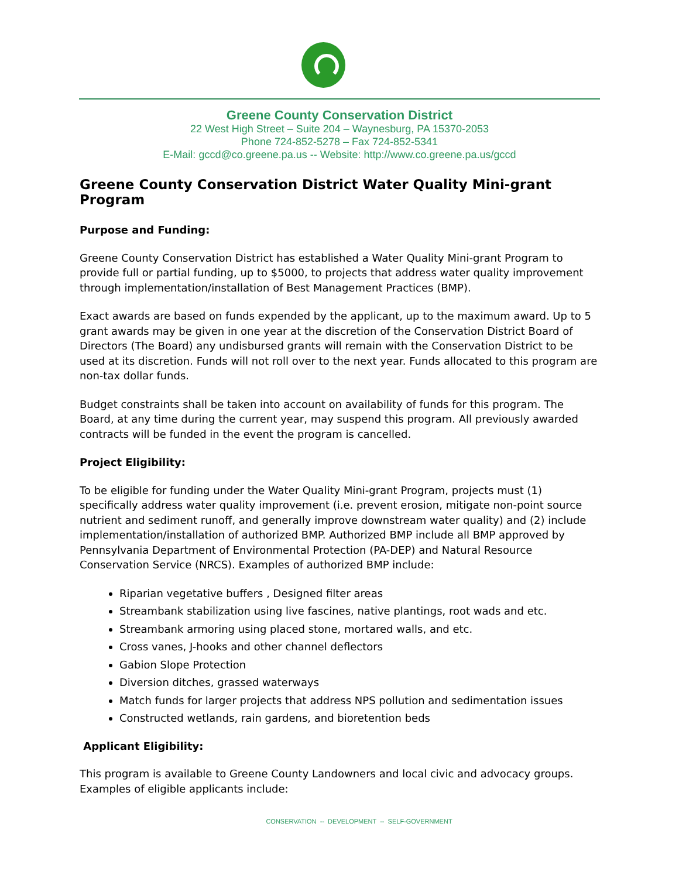Greene County Conservation District
22 West High Street – Suite 204 – Waynesburg, PA 15370-2053
Phone 724-852-5278 – Fax 724-852-5341
E-Mail: gccd@co.greene.pa.us -- Website: http://www.co.greene.pa.us/gccd
Greene County Conservation District Water Quality Mini-grant Program
Purpose and Funding:
Greene County Conservation District has established a Water Quality Mini-grant Program to provide full or partial funding, up to $5000, to projects that address water quality improvement through implementation/installation of Best Management Practices (BMP).
Exact awards are based on funds expended by the applicant, up to the maximum award. Up to 5 grant awards may be given in one year at the discretion of the Conservation District Board of Directors (The Board) any undisbursed grants will remain with the Conservation District to be used at its discretion. Funds will not roll over to the next year. Funds allocated to this program are non-tax dollar funds.
Budget constraints shall be taken into account on availability of funds for this program. The Board, at any time during the current year, may suspend this program. All previously awarded contracts will be funded in the event the program is cancelled.
Project Eligibility:
To be eligible for funding under the Water Quality Mini-grant Program, projects must (1) specifically address water quality improvement (i.e. prevent erosion, mitigate non-point source nutrient and sediment runoff, and generally improve downstream water quality) and (2) include implementation/installation of authorized BMP. Authorized BMP include all BMP approved by Pennsylvania Department of Environmental Protection (PA-DEP) and Natural Resource Conservation Service (NRCS). Examples of authorized BMP include:
Riparian vegetative buffers , Designed filter areas
Streambank stabilization using live fascines, native plantings, root wads and etc.
Streambank armoring using placed stone, mortared walls, and etc.
Cross vanes, J-hooks and other channel deflectors
Gabion Slope Protection
Diversion ditches, grassed waterways
Match funds for larger projects that address NPS pollution and sedimentation issues
Constructed wetlands, rain gardens, and bioretention beds
Applicant Eligibility:
This program is available to Greene County Landowners and local civic and advocacy groups. Examples of eligible applicants include:
CONSERVATION -- DEVELOPMENT -- SELF-GOVERNMENT